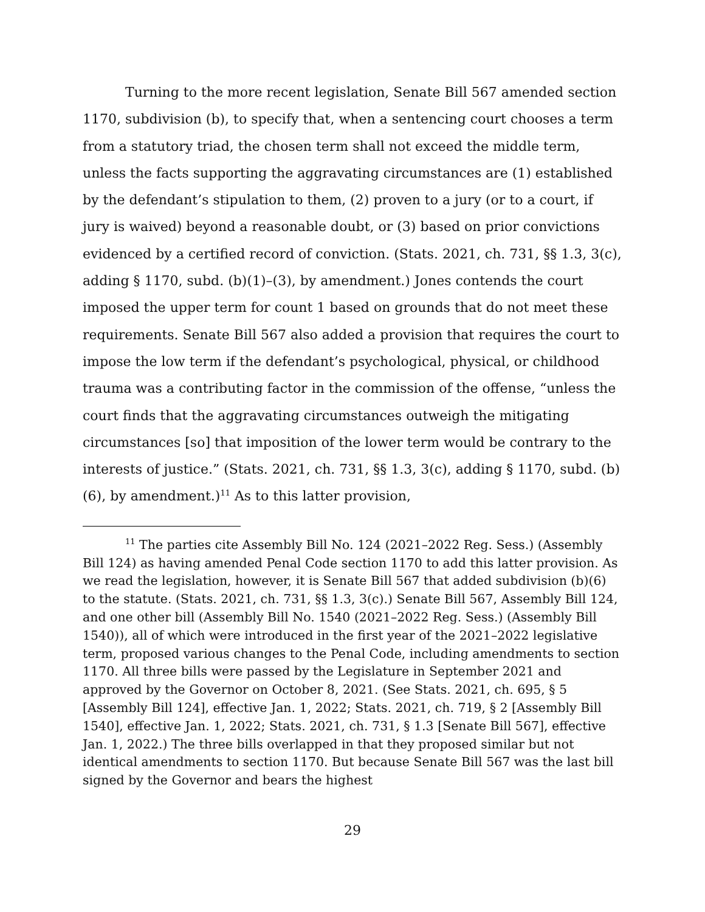Turning to the more recent legislation, Senate Bill 567 amended section 1170, subdivision (b), to specify that, when a sentencing court chooses a term from a statutory triad, the chosen term shall not exceed the middle term, unless the facts supporting the aggravating circumstances are (1) established by the defendant’s stipulation to them, (2) proven to a jury (or to a court, if jury is waived) beyond a reasonable doubt, or (3) based on prior convictions evidenced by a certified record of conviction. (Stats. 2021, ch. 731, §§ 1.3, 3(c), adding § 1170, subd. (b)(1)–(3), by amendment.) Jones contends the court imposed the upper term for count 1 based on grounds that do not meet these requirements. Senate Bill 567 also added a provision that requires the court to impose the low term if the defendant’s psychological, physical, or childhood trauma was a contributing factor in the commission of the offense, “unless the court finds that the aggravating circumstances outweigh the mitigating circumstances [so] that imposition of the lower term would be contrary to the interests of justice.” (Stats. 2021, ch. 731, §§ 1.3, 3(c), adding § 1170, subd. (b)(6), by amendment.)<sup>11</sup> As to this latter provision,
<sup>11</sup> The parties cite Assembly Bill No. 124 (2021–2022 Reg. Sess.) (Assembly Bill 124) as having amended Penal Code section 1170 to add this latter provision. As we read the legislation, however, it is Senate Bill 567 that added subdivision (b)(6) to the statute. (Stats. 2021, ch. 731, §§ 1.3, 3(c).) Senate Bill 567, Assembly Bill 124, and one other bill (Assembly Bill No. 1540 (2021–2022 Reg. Sess.) (Assembly Bill 1540)), all of which were introduced in the first year of the 2021–2022 legislative term, proposed various changes to the Penal Code, including amendments to section 1170. All three bills were passed by the Legislature in September 2021 and approved by the Governor on October 8, 2021. (See Stats. 2021, ch. 695, § 5 [Assembly Bill 124], effective Jan. 1, 2022; Stats. 2021, ch. 719, § 2 [Assembly Bill 1540], effective Jan. 1, 2022; Stats. 2021, ch. 731, § 1.3 [Senate Bill 567], effective Jan. 1, 2022.) The three bills overlapped in that they proposed similar but not identical amendments to section 1170. But because Senate Bill 567 was the last bill signed by the Governor and bears the highest
29